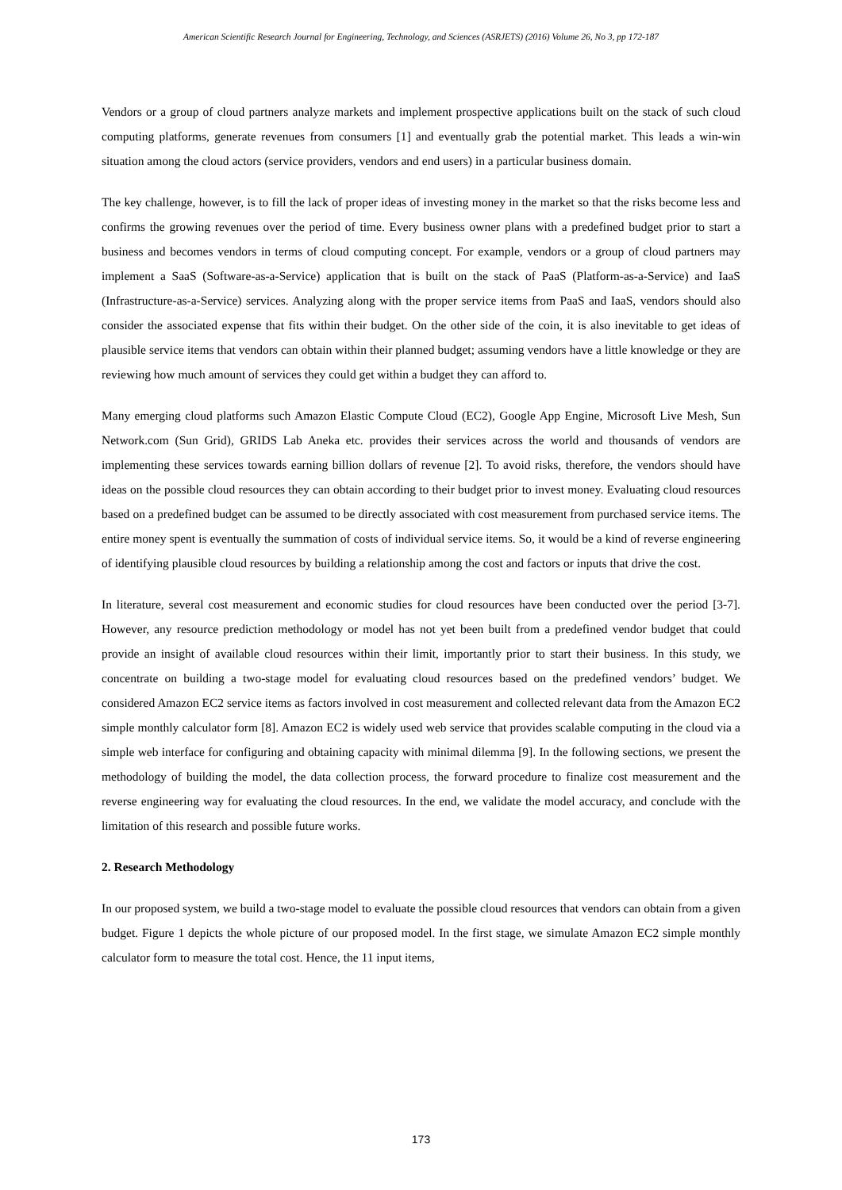American Scientific Research Journal for Engineering, Technology, and Sciences (ASRJETS) (2016) Volume 26, No 3, pp 172-187
Vendors or a group of cloud partners analyze markets and implement prospective applications built on the stack of such cloud computing platforms, generate revenues from consumers [1] and eventually grab the potential market. This leads a win-win situation among the cloud actors (service providers, vendors and end users) in a particular business domain.
The key challenge, however, is to fill the lack of proper ideas of investing money in the market so that the risks become less and confirms the growing revenues over the period of time. Every business owner plans with a predefined budget prior to start a business and becomes vendors in terms of cloud computing concept. For example, vendors or a group of cloud partners may implement a SaaS (Software-as-a-Service) application that is built on the stack of PaaS (Platform-as-a-Service) and IaaS (Infrastructure-as-a-Service) services. Analyzing along with the proper service items from PaaS and IaaS, vendors should also consider the associated expense that fits within their budget. On the other side of the coin, it is also inevitable to get ideas of plausible service items that vendors can obtain within their planned budget; assuming vendors have a little knowledge or they are reviewing how much amount of services they could get within a budget they can afford to.
Many emerging cloud platforms such Amazon Elastic Compute Cloud (EC2), Google App Engine, Microsoft Live Mesh, Sun Network.com (Sun Grid), GRIDS Lab Aneka etc. provides their services across the world and thousands of vendors are implementing these services towards earning billion dollars of revenue [2]. To avoid risks, therefore, the vendors should have ideas on the possible cloud resources they can obtain according to their budget prior to invest money. Evaluating cloud resources based on a predefined budget can be assumed to be directly associated with cost measurement from purchased service items. The entire money spent is eventually the summation of costs of individual service items. So, it would be a kind of reverse engineering of identifying plausible cloud resources by building a relationship among the cost and factors or inputs that drive the cost.
In literature, several cost measurement and economic studies for cloud resources have been conducted over the period [3-7]. However, any resource prediction methodology or model has not yet been built from a predefined vendor budget that could provide an insight of available cloud resources within their limit, importantly prior to start their business. In this study, we concentrate on building a two-stage model for evaluating cloud resources based on the predefined vendors’ budget. We considered Amazon EC2 service items as factors involved in cost measurement and collected relevant data from the Amazon EC2 simple monthly calculator form [8]. Amazon EC2 is widely used web service that provides scalable computing in the cloud via a simple web interface for configuring and obtaining capacity with minimal dilemma [9]. In the following sections, we present the methodology of building the model, the data collection process, the forward procedure to finalize cost measurement and the reverse engineering way for evaluating the cloud resources. In the end, we validate the model accuracy, and conclude with the limitation of this research and possible future works.
2. Research Methodology
In our proposed system, we build a two-stage model to evaluate the possible cloud resources that vendors can obtain from a given budget. Figure 1 depicts the whole picture of our proposed model. In the first stage, we simulate Amazon EC2 simple monthly calculator form to measure the total cost. Hence, the 11 input items,
173